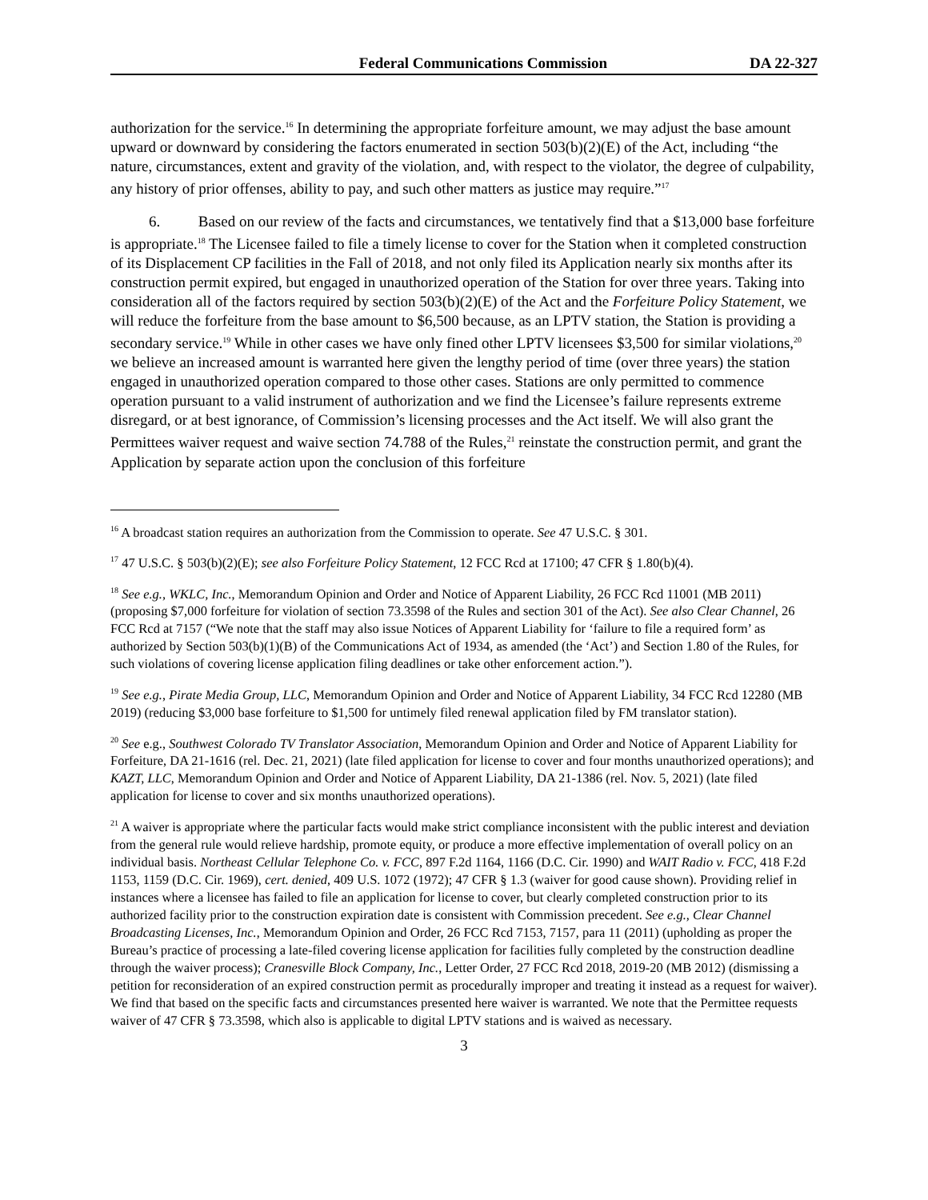Federal Communications Commission DA 22-327
authorization for the service.<sup>16</sup> In determining the appropriate forfeiture amount, we may adjust the base amount upward or downward by considering the factors enumerated in section 503(b)(2)(E) of the Act, including “the nature, circumstances, extent and gravity of the violation, and, with respect to the violator, the degree of culpability, any history of prior offenses, ability to pay, and such other matters as justice may require.”<sup>17</sup>
6. Based on our review of the facts and circumstances, we tentatively find that a $13,000 base forfeiture is appropriate.<sup>18</sup> The Licensee failed to file a timely license to cover for the Station when it completed construction of its Displacement CP facilities in the Fall of 2018, and not only filed its Application nearly six months after its construction permit expired, but engaged in unauthorized operation of the Station for over three years. Taking into consideration all of the factors required by section 503(b)(2)(E) of the Act and the Forfeiture Policy Statement, we will reduce the forfeiture from the base amount to $6,500 because, as an LPTV station, the Station is providing a secondary service.<sup>19</sup> While in other cases we have only fined other LPTV licensees $3,500 for similar violations,<sup>20</sup> we believe an increased amount is warranted here given the lengthy period of time (over three years) the station engaged in unauthorized operation compared to those other cases. Stations are only permitted to commence operation pursuant to a valid instrument of authorization and we find the Licensee’s failure represents extreme disregard, or at best ignorance, of Commission’s licensing processes and the Act itself. We will also grant the Permittees waiver request and waive section 74.788 of the Rules,<sup>21</sup> reinstate the construction permit, and grant the Application by separate action upon the conclusion of this forfeiture
<sup>16</sup> A broadcast station requires an authorization from the Commission to operate. See 47 U.S.C. § 301.
<sup>17</sup> 47 U.S.C. § 503(b)(2)(E); see also Forfeiture Policy Statement, 12 FCC Rcd at 17100; 47 CFR § 1.80(b)(4).
<sup>18</sup> See e.g., WKLC, Inc., Memorandum Opinion and Order and Notice of Apparent Liability, 26 FCC Rcd 11001 (MB 2011) (proposing $7,000 forfeiture for violation of section 73.3598 of the Rules and section 301 of the Act). See also Clear Channel, 26 FCC Rcd at 7157 (“We note that the staff may also issue Notices of Apparent Liability for ‘failure to file a required form’ as authorized by Section 503(b)(1)(B) of the Communications Act of 1934, as amended (the ‘Act’) and Section 1.80 of the Rules, for such violations of covering license application filing deadlines or take other enforcement action.”).
<sup>19</sup> See e.g., Pirate Media Group, LLC, Memorandum Opinion and Order and Notice of Apparent Liability, 34 FCC Rcd 12280 (MB 2019) (reducing $3,000 base forfeiture to $1,500 for untimely filed renewal application filed by FM translator station).
<sup>20</sup> See e.g., Southwest Colorado TV Translator Association, Memorandum Opinion and Order and Notice of Apparent Liability for Forfeiture, DA 21-1616 (rel. Dec. 21, 2021) (late filed application for license to cover and four months unauthorized operations); and KAZT, LLC, Memorandum Opinion and Order and Notice of Apparent Liability, DA 21-1386 (rel. Nov. 5, 2021) (late filed application for license to cover and six months unauthorized operations).
<sup>21</sup> A waiver is appropriate where the particular facts would make strict compliance inconsistent with the public interest and deviation from the general rule would relieve hardship, promote equity, or produce a more effective implementation of overall policy on an individual basis. Northeast Cellular Telephone Co. v. FCC, 897 F.2d 1164, 1166 (D.C. Cir. 1990) and WAIT Radio v. FCC, 418 F.2d 1153, 1159 (D.C. Cir. 1969), cert. denied, 409 U.S. 1072 (1972); 47 CFR § 1.3 (waiver for good cause shown). Providing relief in instances where a licensee has failed to file an application for license to cover, but clearly completed construction prior to its authorized facility prior to the construction expiration date is consistent with Commission precedent. See e.g., Clear Channel Broadcasting Licenses, Inc., Memorandum Opinion and Order, 26 FCC Rcd 7153, 7157, para 11 (2011) (upholding as proper the Bureau’s practice of processing a late-filed covering license application for facilities fully completed by the construction deadline through the waiver process); Cranesville Block Company, Inc., Letter Order, 27 FCC Rcd 2018, 2019-20 (MB 2012) (dismissing a petition for reconsideration of an expired construction permit as procedurally improper and treating it instead as a request for waiver). We find that based on the specific facts and circumstances presented here waiver is warranted. We note that the Permittee requests waiver of 47 CFR § 73.3598, which also is applicable to digital LPTV stations and is waived as necessary.
3